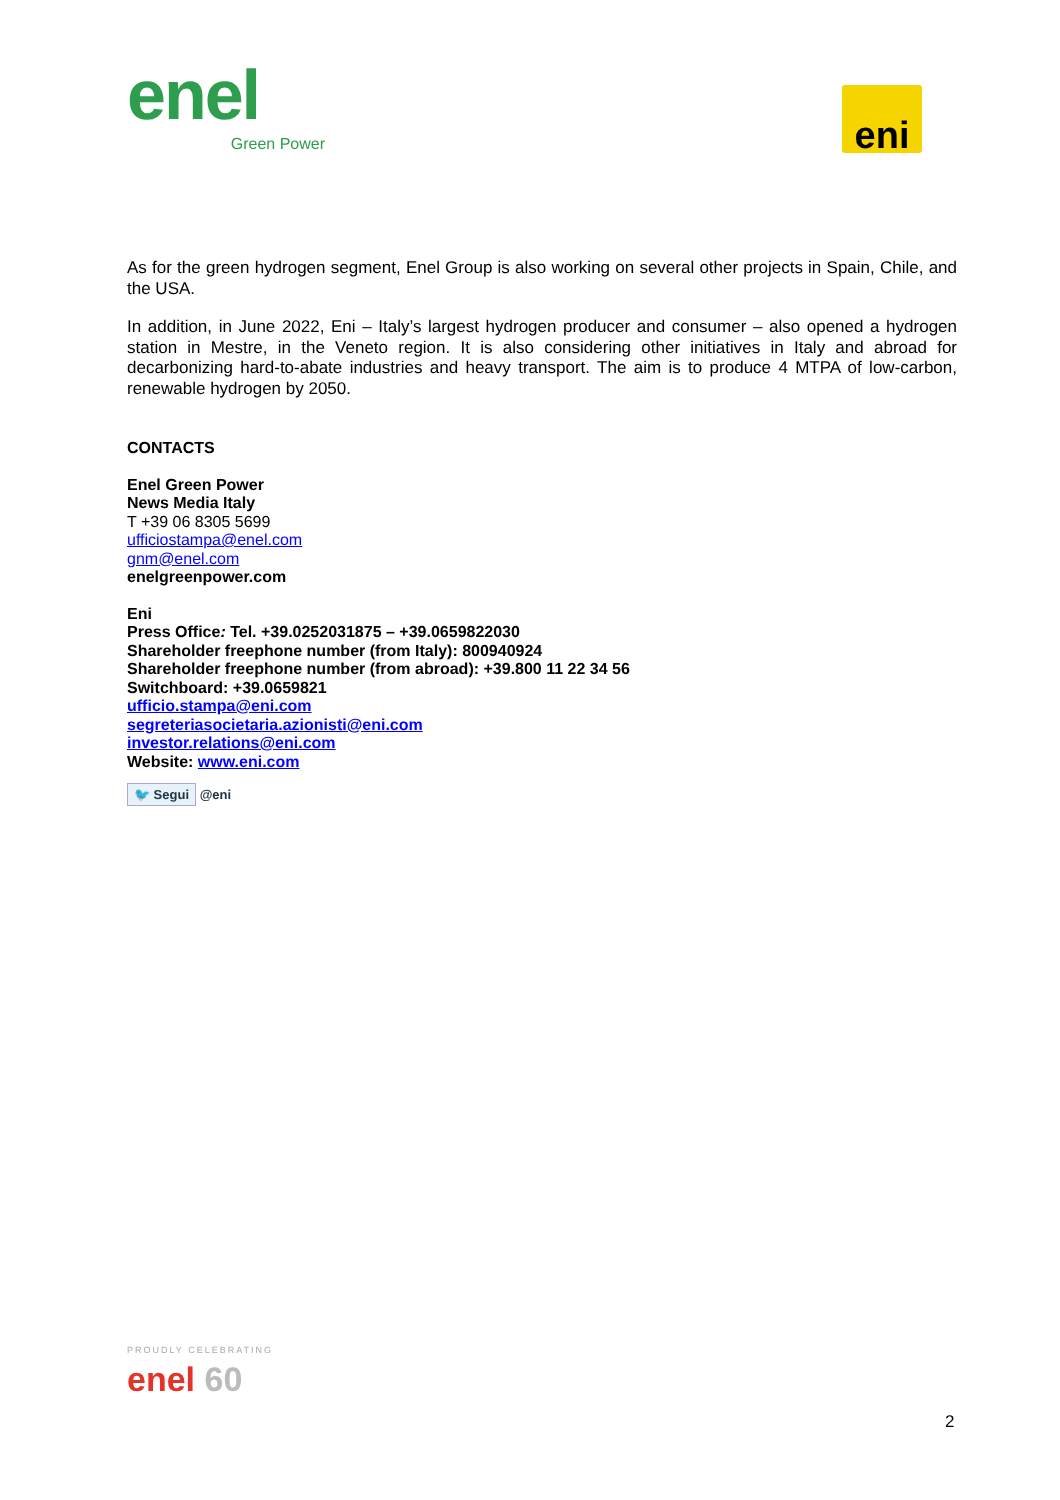enel
Green Power
eni
As for the green hydrogen segment, Enel Group is also working on several other projects in Spain, Chile, and the USA.
In addition, in June 2022, Eni – Italy’s largest hydrogen producer and consumer – also opened a hydrogen station in Mestre, in the Veneto region. It is also considering other initiatives in Italy and abroad for decarbonizing hard-to-abate industries and heavy transport. The aim is to produce 4 MTPA of low-carbon, renewable hydrogen by 2050.
CONTACTS
Enel Green Power
News Media Italy
T +39 06 8305 5699
ufficiostampa@enel.com
gnm@enel.com
enelgreenpower.com
Eni
Press Office: Tel. +39.0252031875 – +39.0659822030
Shareholder freephone number (from Italy): 800940924
Shareholder freephone number (from abroad): +39.800 11 22 34 56
Switchboard: +39.0659821
ufficio.stampa@eni.com
segreteriasocietaria.azionisti@eni.com
investor.relations@eni.com
Website: www.eni.com
🐦 Segui @eni
PROUDLY CELEBRATING
enel 60
2